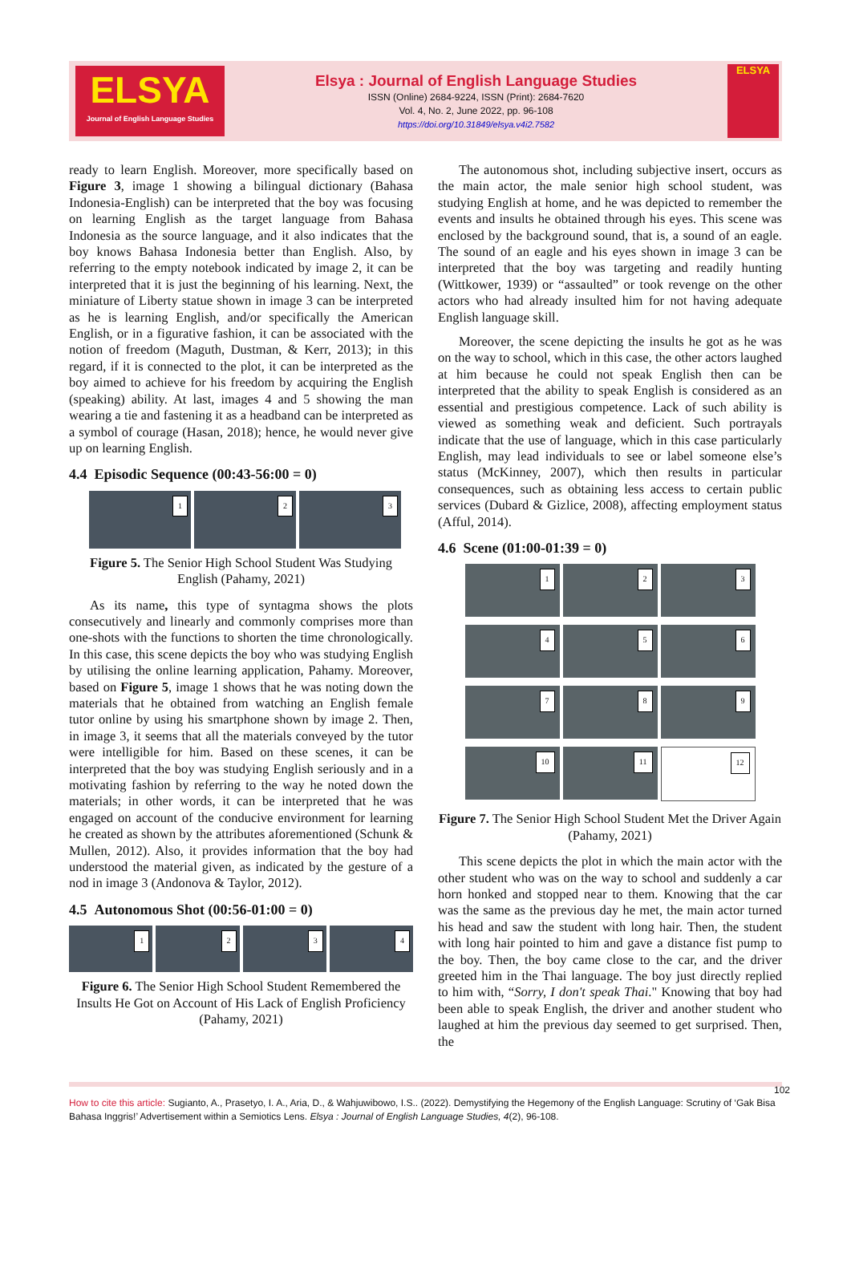ELSYA
Journal of English Language Studies
Elsya : Journal of English Language Studies
ISSN (Online) 2684-9224, ISSN (Print): 2684-7620
Vol. 4, No. 2, June 2022, pp. 96-108
https://doi.org/10.31849/elsya.v4i2.7582
ELSYA
ready to learn English. Moreover, more specifically based on Figure 3, image 1 showing a bilingual dictionary (Bahasa Indonesia-English) can be interpreted that the boy was focusing on learning English as the target language from Bahasa Indonesia as the source language, and it also indicates that the boy knows Bahasa Indonesia better than English. Also, by referring to the empty notebook indicated by image 2, it can be interpreted that it is just the beginning of his learning. Next, the miniature of Liberty statue shown in image 3 can be interpreted as he is learning English, and/or specifically the American English, or in a figurative fashion, it can be associated with the notion of freedom (Maguth, Dustman, & Kerr, 2013); in this regard, if it is connected to the plot, it can be interpreted as the boy aimed to achieve for his freedom by acquiring the English (speaking) ability. At last, images 4 and 5 showing the man wearing a tie and fastening it as a headband can be interpreted as a symbol of courage (Hasan, 2018); hence, he would never give up on learning English.
4.4 Episodic Sequence (00:43-56:00 = 0)
1
2
3
Figure 5. The Senior High School Student Was Studying English (Pahamy, 2021)
As its name, this type of syntagma shows the plots consecutively and linearly and commonly comprises more than one-shots with the functions to shorten the time chronologically. In this case, this scene depicts the boy who was studying English by utilising the online learning application, Pahamy. Moreover, based on Figure 5, image 1 shows that he was noting down the materials that he obtained from watching an English female tutor online by using his smartphone shown by image 2. Then, in image 3, it seems that all the materials conveyed by the tutor were intelligible for him. Based on these scenes, it can be interpreted that the boy was studying English seriously and in a motivating fashion by referring to the way he noted down the materials; in other words, it can be interpreted that he was engaged on account of the conducive environment for learning he created as shown by the attributes aforementioned (Schunk & Mullen, 2012). Also, it provides information that the boy had understood the material given, as indicated by the gesture of a nod in image 3 (Andonova & Taylor, 2012).
4.5 Autonomous Shot (00:56-01:00 = 0)
1
2
3
4
Figure 6. The Senior High School Student Remembered the Insults He Got on Account of His Lack of English Proficiency (Pahamy, 2021)
The autonomous shot, including subjective insert, occurs as the main actor, the male senior high school student, was studying English at home, and he was depicted to remember the events and insults he obtained through his eyes. This scene was enclosed by the background sound, that is, a sound of an eagle. The sound of an eagle and his eyes shown in image 3 can be interpreted that the boy was targeting and readily hunting (Wittkower, 1939) or “assaulted” or took revenge on the other actors who had already insulted him for not having adequate English language skill.
Moreover, the scene depicting the insults he got as he was on the way to school, which in this case, the other actors laughed at him because he could not speak English then can be interpreted that the ability to speak English is considered as an essential and prestigious competence. Lack of such ability is viewed as something weak and deficient. Such portrayals indicate that the use of language, which in this case particularly English, may lead individuals to see or label someone else’s status (McKinney, 2007), which then results in particular consequences, such as obtaining less access to certain public services (Dubard & Gizlice, 2008), affecting employment status (Afful, 2014).
4.6 Scene (01:00-01:39 = 0)
1
2
3
4
5
6
7
8
9
10
11
12
Figure 7. The Senior High School Student Met the Driver Again (Pahamy, 2021)
This scene depicts the plot in which the main actor with the other student who was on the way to school and suddenly a car horn honked and stopped near to them. Knowing that the car was the same as the previous day he met, the main actor turned his head and saw the student with long hair. Then, the student with long hair pointed to him and gave a distance fist pump to the boy. Then, the boy came close to the car, and the driver greeted him in the Thai language. The boy just directly replied to him with, “Sorry, I don't speak Thai." Knowing that boy had been able to speak English, the driver and another student who laughed at him the previous day seemed to get surprised. Then, the
102
How to cite this article: Sugianto, A., Prasetyo, I. A., Aria, D., & Wahjuwibowo, I.S.. (2022). Demystifying the Hegemony of the English Language: Scrutiny of ‘Gak Bisa Bahasa Inggris!’ Advertisement within a Semiotics Lens. Elsya : Journal of English Language Studies, 4(2), 96-108.